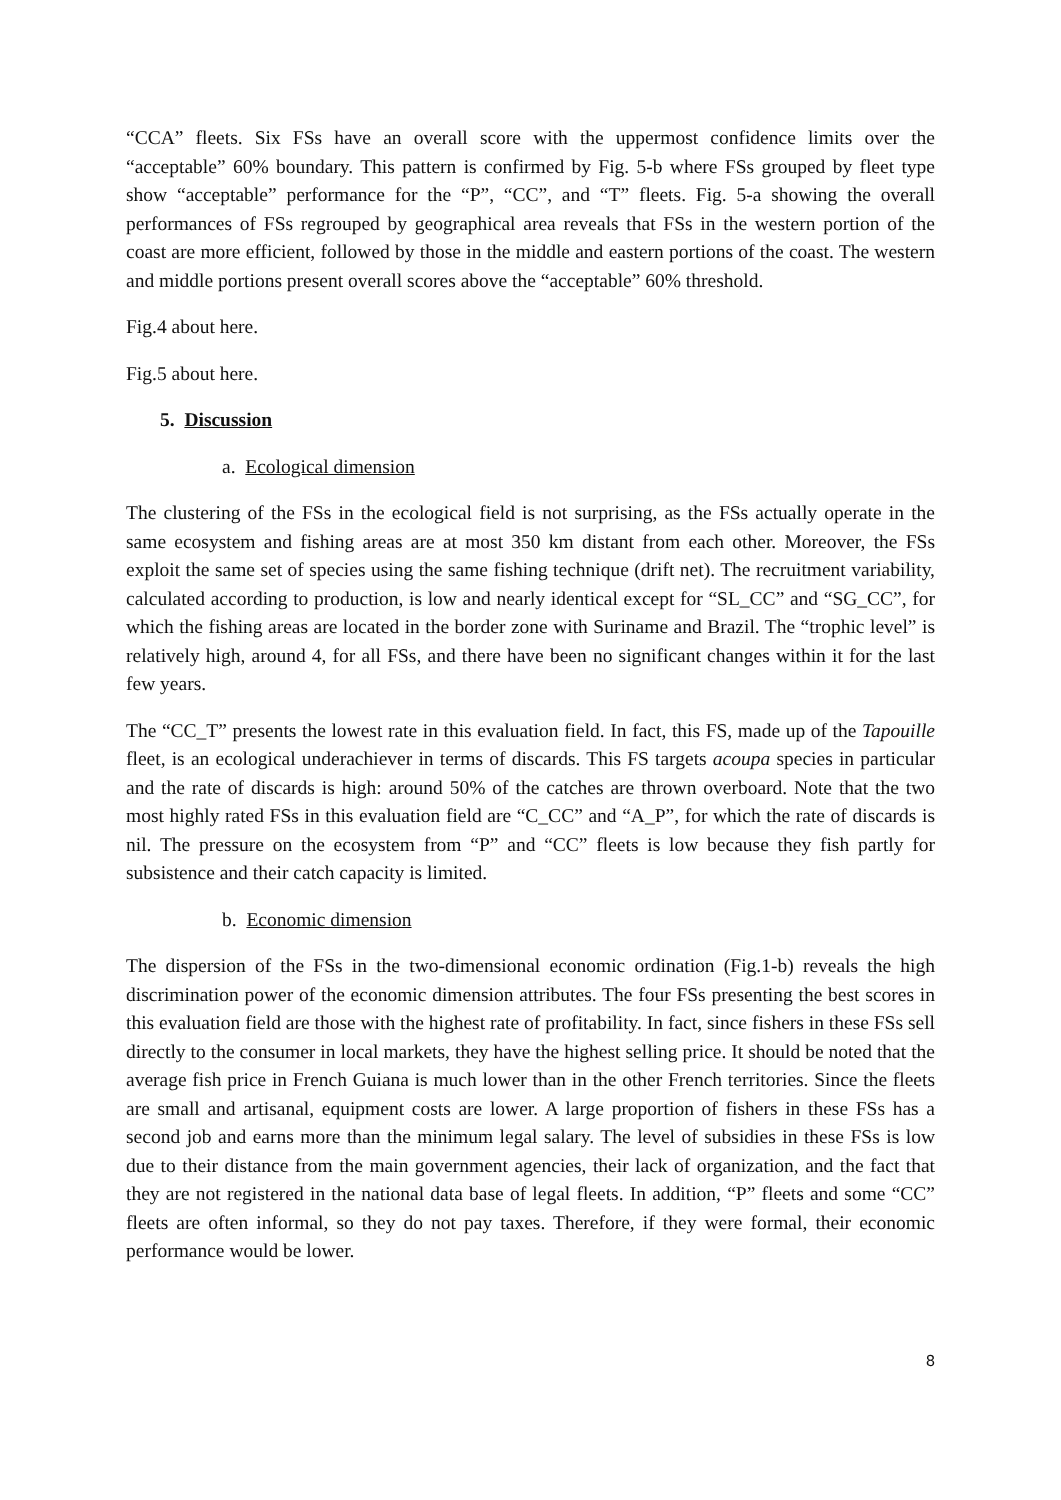“CCA” fleets. Six FSs have an overall score with the uppermost confidence limits over the “acceptable” 60% boundary. This pattern is confirmed by Fig. 5-b where FSs grouped by fleet type show “acceptable” performance for the “P”, “CC”, and “T” fleets. Fig. 5-a showing the overall performances of FSs regrouped by geographical area reveals that FSs in the western portion of the coast are more efficient, followed by those in the middle and eastern portions of the coast. The western and middle portions present overall scores above the “acceptable” 60% threshold.
Fig.4 about here.
Fig.5 about here.
5. Discussion
a. Ecological dimension
The clustering of the FSs in the ecological field is not surprising, as the FSs actually operate in the same ecosystem and fishing areas are at most 350 km distant from each other. Moreover, the FSs exploit the same set of species using the same fishing technique (drift net). The recruitment variability, calculated according to production, is low and nearly identical except for “SL_CC” and “SG_CC”, for which the fishing areas are located in the border zone with Suriname and Brazil. The “trophic level” is relatively high, around 4, for all FSs, and there have been no significant changes within it for the last few years.
The “CC_T” presents the lowest rate in this evaluation field. In fact, this FS, made up of the Tapouille fleet, is an ecological underachiever in terms of discards. This FS targets acoupa species in particular and the rate of discards is high: around 50% of the catches are thrown overboard. Note that the two most highly rated FSs in this evaluation field are “C_CC” and “A_P”, for which the rate of discards is nil. The pressure on the ecosystem from “P” and “CC” fleets is low because they fish partly for subsistence and their catch capacity is limited.
b. Economic dimension
The dispersion of the FSs in the two-dimensional economic ordination (Fig.1-b) reveals the high discrimination power of the economic dimension attributes. The four FSs presenting the best scores in this evaluation field are those with the highest rate of profitability. In fact, since fishers in these FSs sell directly to the consumer in local markets, they have the highest selling price. It should be noted that the average fish price in French Guiana is much lower than in the other French territories. Since the fleets are small and artisanal, equipment costs are lower. A large proportion of fishers in these FSs has a second job and earns more than the minimum legal salary. The level of subsidies in these FSs is low due to their distance from the main government agencies, their lack of organization, and the fact that they are not registered in the national data base of legal fleets. In addition, “P” fleets and some “CC” fleets are often informal, so they do not pay taxes. Therefore, if they were formal, their economic performance would be lower.
8